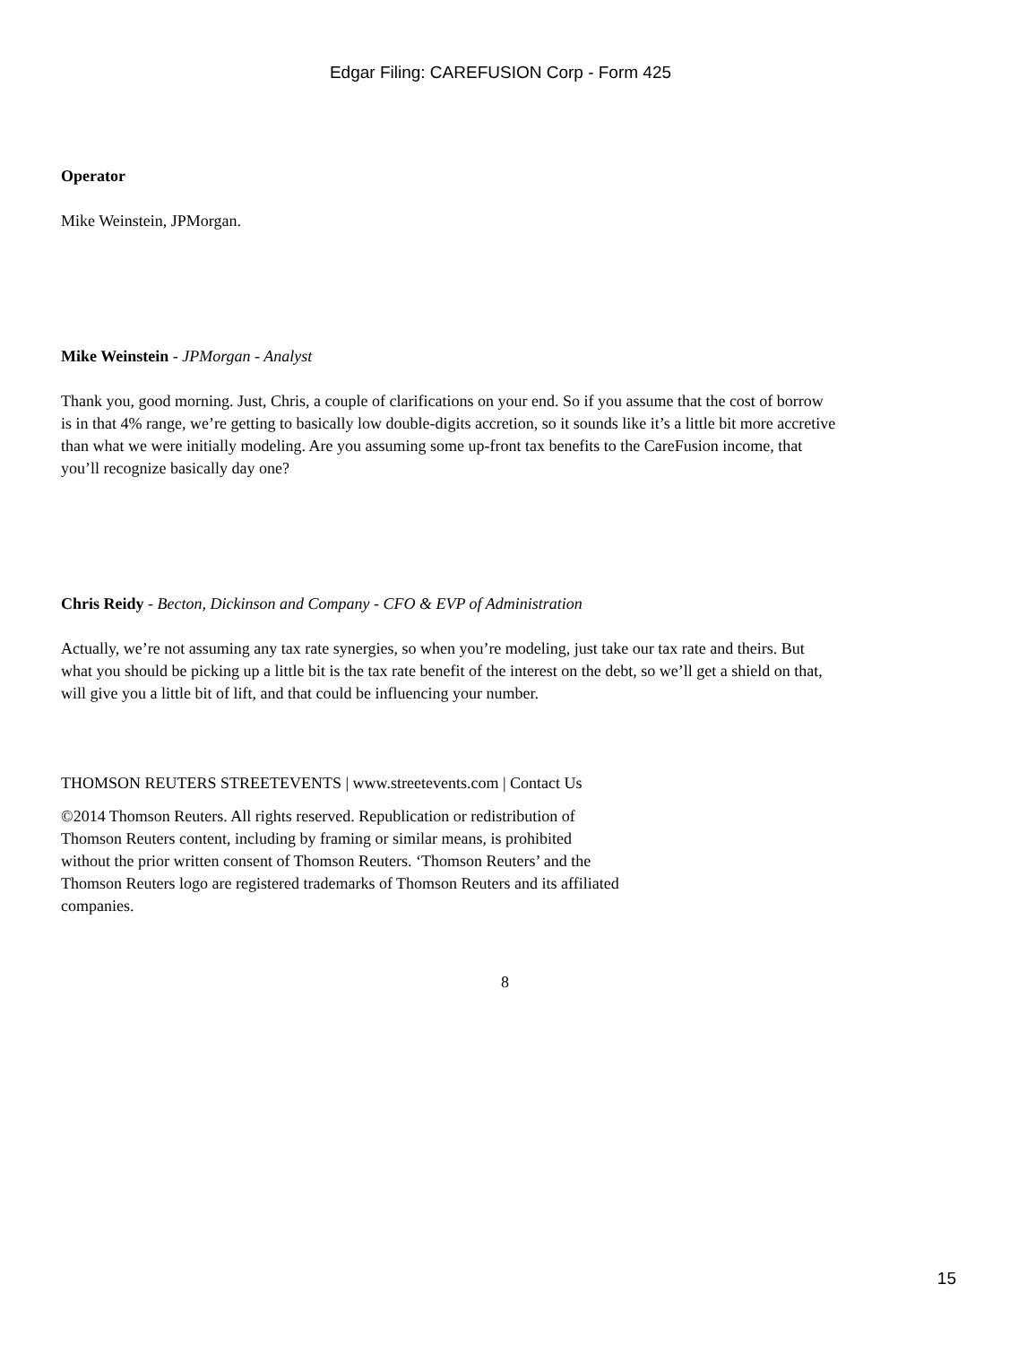Edgar Filing: CAREFUSION Corp - Form 425
Operator
Mike Weinstein, JPMorgan.
Mike Weinstein - JPMorgan - Analyst
Thank you, good morning. Just, Chris, a couple of clarifications on your end. So if you assume that the cost of borrow
is in that 4% range, we’re getting to basically low double-digits accretion, so it sounds like it’s a little bit more accretive
than what we were initially modeling. Are you assuming some up-front tax benefits to the CareFusion income, that
you’ll recognize basically day one?
Chris Reidy - Becton, Dickinson and Company - CFO & EVP of Administration
Actually, we’re not assuming any tax rate synergies, so when you’re modeling, just take our tax rate and theirs. But
what you should be picking up a little bit is the tax rate benefit of the interest on the debt, so we’ll get a shield on that,
will give you a little bit of lift, and that could be influencing your number.
THOMSON REUTERS STREETEVENTS | www.streetevents.com | Contact Us
©2014 Thomson Reuters. All rights reserved. Republication or redistribution of
Thomson Reuters content, including by framing or similar means, is prohibited
without the prior written consent of Thomson Reuters. ‘Thomson Reuters’ and the
Thomson Reuters logo are registered trademarks of Thomson Reuters and its affiliated
companies.
8
15